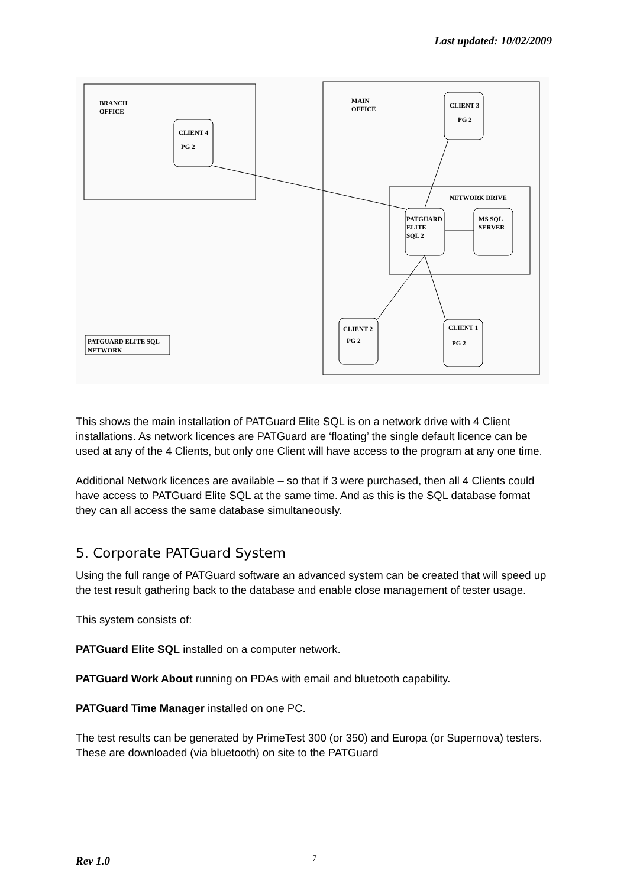Last updated: 10/02/2009
BRANCH
OFFICE
CLIENT 4
PG 2
MAIN
OFFICE
CLIENT 3
PG 2
NETWORK DRIVE
PATGUARD
ELITE
SQL 2
MS SQL
SERVER
CLIENT 2
PG 2
CLIENT 1
PG 2
PATGUARD ELITE SQL
NETWORK
This shows the main installation of PATGuard Elite SQL is on a network drive with 4 Client installations. As network licences are PATGuard are ‘floating’ the single default licence can be used at any of the 4 Clients, but only one Client will have access to the program at any one time.
Additional Network licences are available – so that if 3 were purchased, then all 4 Clients could have access to PATGuard Elite SQL at the same time. And as this is the SQL database format they can all access the same database simultaneously.
5. Corporate PATGuard System
Using the full range of PATGuard software an advanced system can be created that will speed up the test result gathering back to the database and enable close management of tester usage.
This system consists of:
PATGuard Elite SQL installed on a computer network.
PATGuard Work About running on PDAs with email and bluetooth capability.
PATGuard Time Manager installed on one PC.
The test results can be generated by PrimeTest 300 (or 350) and Europa (or Supernova) testers. These are downloaded (via bluetooth) on site to the PATGuard
Rev 1.0 7